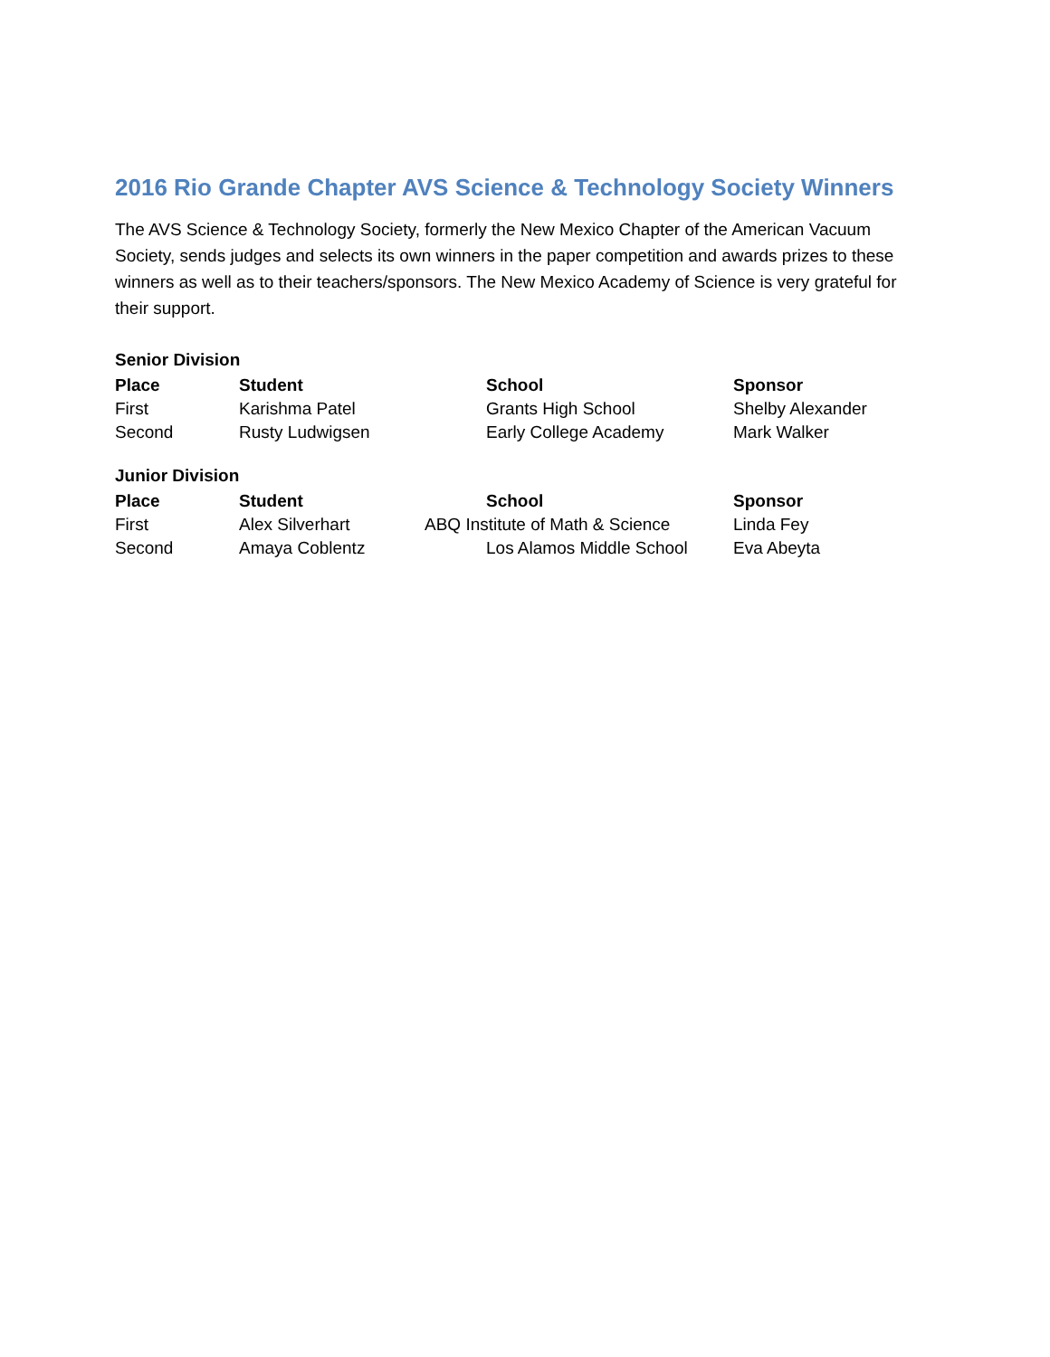2016 Rio Grande Chapter AVS Science & Technology Society Winners
The AVS Science & Technology Society, formerly the New Mexico Chapter of the American Vacuum Society, sends judges and selects its own winners in the paper competition and awards prizes to these winners as well as to their teachers/sponsors. The New Mexico Academy of Science is very grateful for their support.
Senior Division
| Place | Student | School | Sponsor |
| --- | --- | --- | --- |
| First | Karishma Patel | Grants High School | Shelby Alexander |
| Second | Rusty Ludwigsen | Early College Academy | Mark Walker |
Junior Division
| Place | Student | School | Sponsor |
| --- | --- | --- | --- |
| First | Alex Silverhart | ABQ Institute of Math & Science | Linda Fey |
| Second | Amaya Coblentz | Los Alamos Middle School | Eva Abeyta |